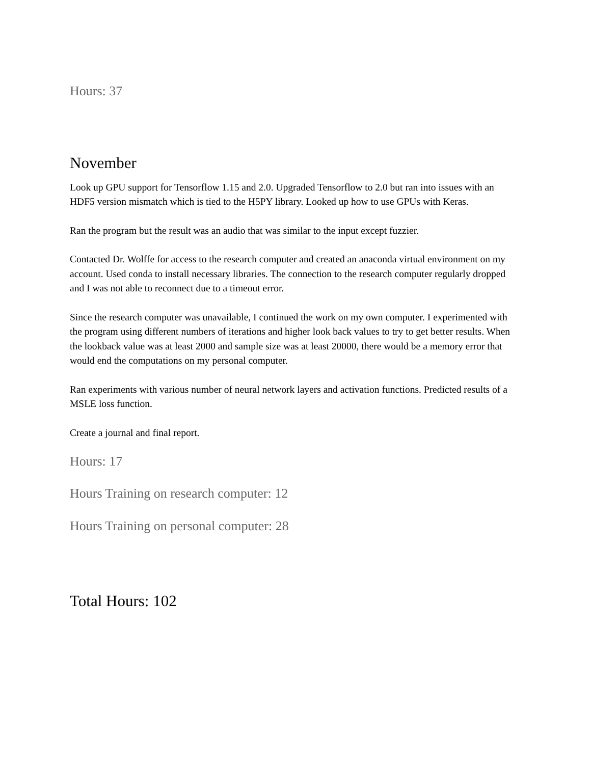Hours: 37
November
Look up GPU support for Tensorflow 1.15 and 2.0. Upgraded Tensorflow to 2.0 but ran into issues with an HDF5 version mismatch which is tied to the H5PY library. Looked up how to use GPUs with Keras.
Ran the program but the result was an audio that was similar to the input except fuzzier.
Contacted Dr. Wolffe for access to the research computer and created an anaconda virtual environment on my account. Used conda to install necessary libraries. The connection to the research computer regularly dropped and I was not able to reconnect due to a timeout error.
Since the research computer was unavailable, I continued the work on my own computer. I experimented with the program using different numbers of iterations and higher look back values to try to get better results. When the lookback value was at least 2000 and sample size was at least 20000, there would be a memory error that would end the computations on my personal computer.
Ran experiments with various number of neural network layers and activation functions. Predicted results of a MSLE loss function.
Create a journal and final report.
Hours: 17
Hours Training on research computer: 12
Hours Training on personal computer: 28
Total Hours: 102